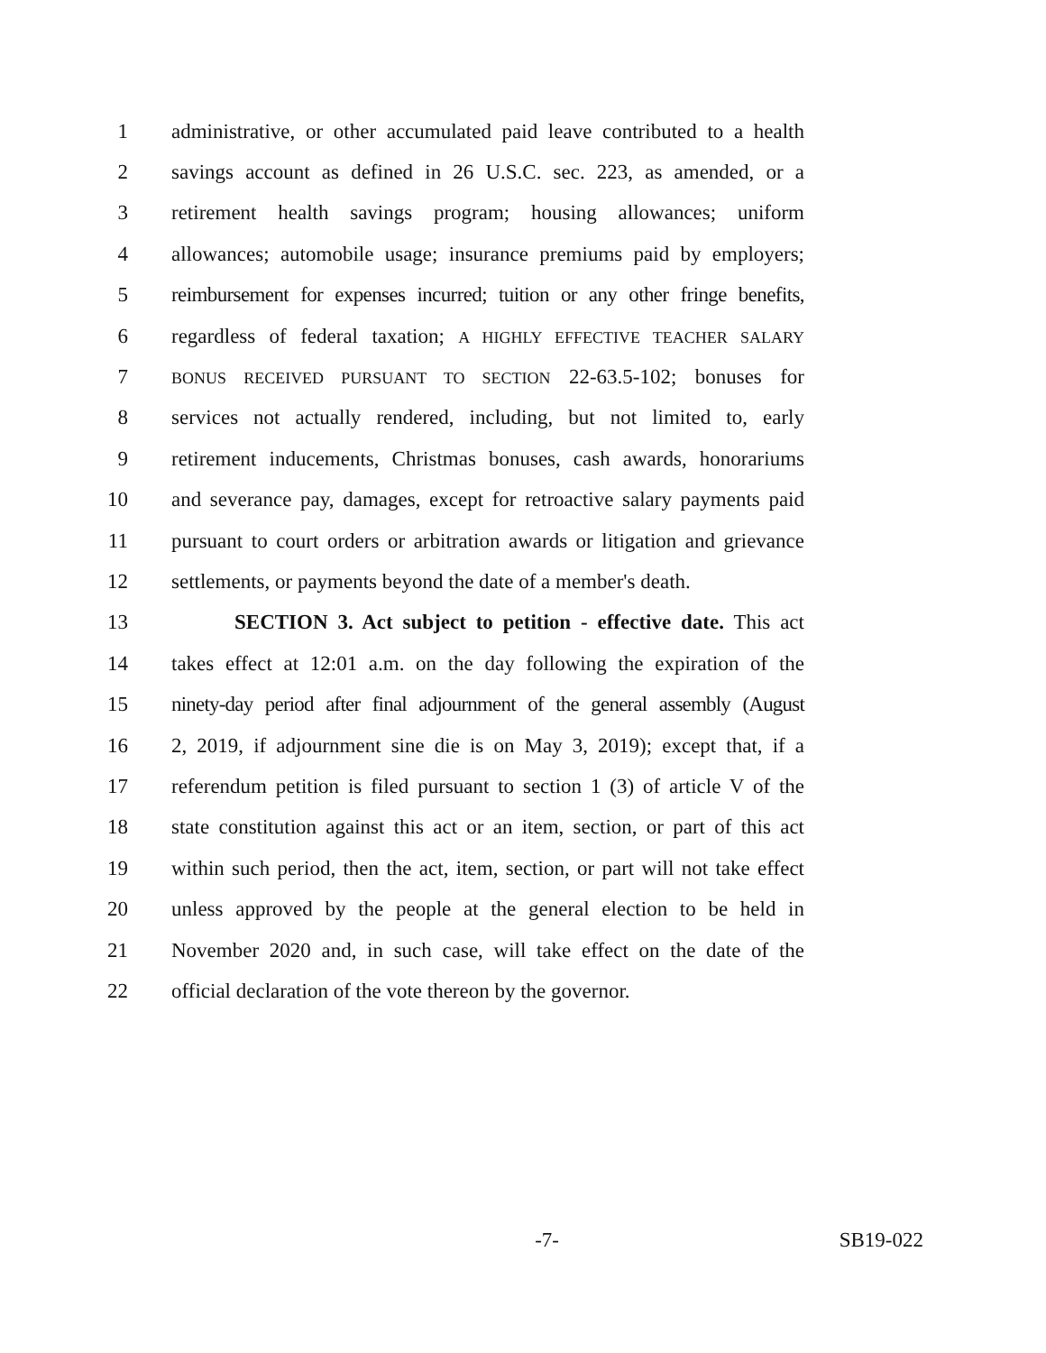1 administrative, or other accumulated paid leave contributed to a health
2 savings account as defined in 26 U.S.C. sec. 223, as amended, or a
3 retirement health savings program; housing allowances; uniform
4 allowances; automobile usage; insurance premiums paid by employers;
5 reimbursement for expenses incurred; tuition or any other fringe benefits,
6 regardless of federal taxation; A HIGHLY EFFECTIVE TEACHER SALARY
7 BONUS RECEIVED PURSUANT TO SECTION 22-63.5-102; bonuses for
8 services not actually rendered, including, but not limited to, early
9 retirement inducements, Christmas bonuses, cash awards, honorariums
10 and severance pay, damages, except for retroactive salary payments paid
11 pursuant to court orders or arbitration awards or litigation and grievance
12 settlements, or payments beyond the date of a member's death.
13 SECTION 3. Act subject to petition - effective date. This act
14 takes effect at 12:01 a.m. on the day following the expiration of the
15 ninety-day period after final adjournment of the general assembly (August
16 2, 2019, if adjournment sine die is on May 3, 2019); except that, if a
17 referendum petition is filed pursuant to section 1 (3) of article V of the
18 state constitution against this act or an item, section, or part of this act
19 within such period, then the act, item, section, or part will not take effect
20 unless approved by the people at the general election to be held in
21 November 2020 and, in such case, will take effect on the date of the
22 official declaration of the vote thereon by the governor.
-7- SB19-022